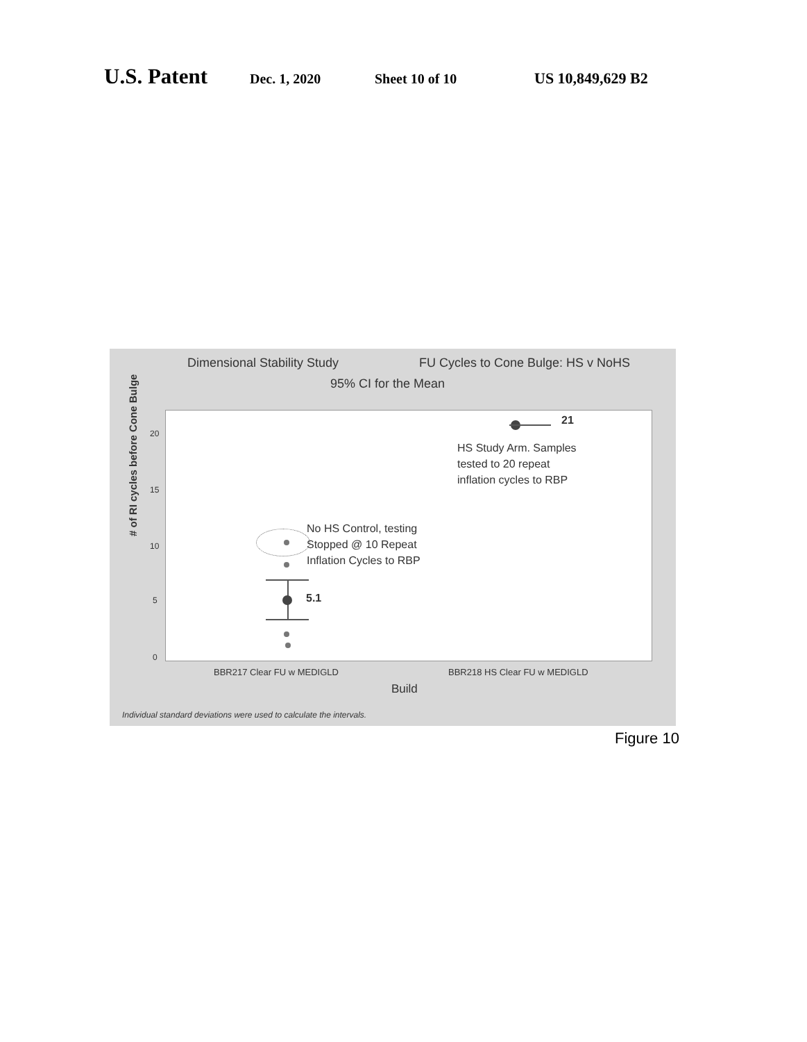U.S. Patent Dec. 1, 2020 Sheet 10 of 10 US 10,849,629 B2
Dimensional Stability Study
FU Cycles to Cone Bulge: HS v NoHS
95% CI for the Mean
# of RI cycles before Cone Bulge
20
15
10
5
0
21
HS Study Arm. Samples
tested to 20 repeat
inflation cycles to RBP
No HS Control, testing
Stopped @ 10 Repeat
Inflation Cycles to RBP
5.1
BBR217 Clear FU w MEDIGLD BBR218 HS Clear FU w MEDIGLD
Build
Individual standard deviations were used to calculate the intervals.
Figure 10